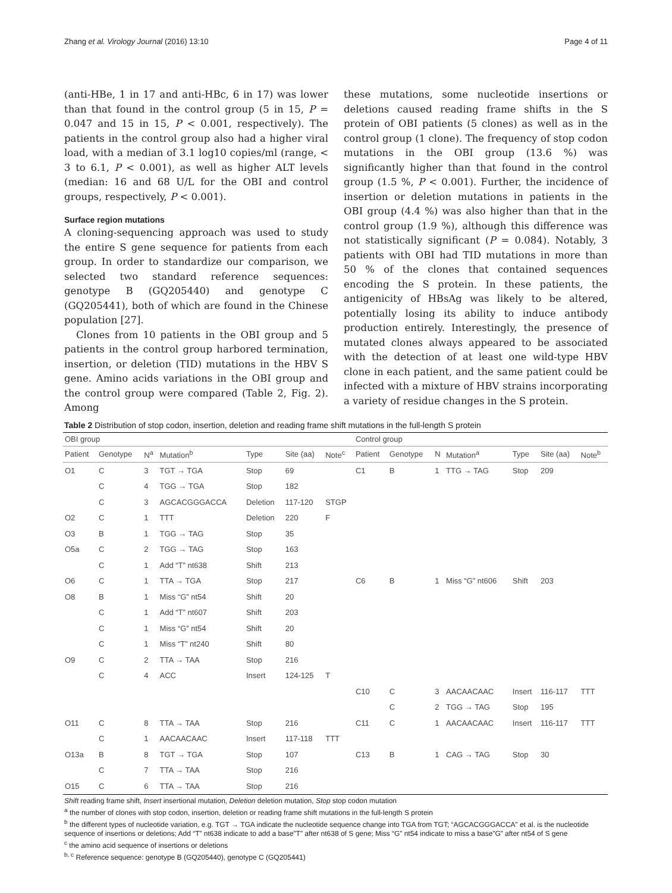Zhang et al. Virology Journal (2016) 13:10 Page 4 of 11
(anti-HBe, 1 in 17 and anti-HBc, 6 in 17) was lower than that found in the control group (5 in 15, P = 0.047 and 15 in 15, P < 0.001, respectively). The patients in the control group also had a higher viral load, with a median of 3.1 log10 copies/ml (range, < 3 to 6.1, P < 0.001), as well as higher ALT levels (median: 16 and 68 U/L for the OBI and control groups, respectively, P < 0.001).
Surface region mutations
A cloning-sequencing approach was used to study the entire S gene sequence for patients from each group. In order to standardize our comparison, we selected two standard reference sequences: genotype B (GQ205440) and genotype C (GQ205441), both of which are found in the Chinese population [27].
Clones from 10 patients in the OBI group and 5 patients in the control group harbored termination, insertion, or deletion (TID) mutations in the HBV S gene. Amino acids variations in the OBI group and the control group were compared (Table 2, Fig. 2). Among
these mutations, some nucleotide insertions or deletions caused reading frame shifts in the S protein of OBI patients (5 clones) as well as in the control group (1 clone). The frequency of stop codon mutations in the OBI group (13.6 %) was significantly higher than that found in the control group (1.5 %, P < 0.001). Further, the incidence of insertion or deletion mutations in patients in the OBI group (4.4 %) was also higher than that in the control group (1.9 %), although this difference was not statistically significant (P = 0.084). Notably, 3 patients with OBI had TID mutations in more than 50 % of the clones that contained sequences encoding the S protein. In these patients, the antigenicity of HBsAg was likely to be altered, potentially losing its ability to induce antibody production entirely. Interestingly, the presence of mutated clones always appeared to be associated with the detection of at least one wild-type HBV clone in each patient, and the same patient could be infected with a mixture of HBV strains incorporating a variety of residue changes in the S protein.
Table 2 Distribution of stop codon, insertion, deletion and reading frame shift mutations in the full-length S protein
| OBI group | | | | | | | Control group | | | | | | |
| Patient | Genotype | N<sup>a</sup> | Mutation<sup>b</sup> | Type | Site (aa) | Note<sup>c</sup> | Patient | Genotype | N | Mutation<sup>a</sup> | Type | Site (aa) | Note<sup>b</sup> |
| O1 | C | 3 | TGT → TGA | Stop | 69 | | C1 | B | 1 | TTG → TAG | Stop | 209 | |
| | C | 4 | TGG → TGA | Stop | 182 | | | | | | | | |
| | C | 3 | AGCACGGGACCA | Deletion | 117-120 | STGP | | | | | | | |
| O2 | C | 1 | TTT | Deletion | 220 | F | | | | | | | |
| O3 | B | 1 | TGG → TAG | Stop | 35 | | | | | | | | |
| O5a | C | 2 | TGG → TAG | Stop | 163 | | | | | | | | |
| | C | 1 | Add “T” nt638 | Shift | 213 | | | | | | | | |
| O6 | C | 1 | TTA → TGA | Stop | 217 | | C6 | B | 1 | Miss “G” nt606 | Shift | 203 | |
| O8 | B | 1 | Miss “G” nt54 | Shift | 20 | | | | | | | | |
| | C | 1 | Add “T” nt607 | Shift | 203 | | | | | | | | |
| | C | 1 | Miss “G” nt54 | Shift | 20 | | | | | | | | |
| | C | 1 | Miss “T” nt240 | Shift | 80 | | | | | | | | |
| O9 | C | 2 | TTA → TAA | Stop | 216 | | | | | | | | |
| | C | 4 | ACC | Insert | 124-125 | T | | | | | | | |
| | | | | | | | C10 | C | 3 | AACAACAAC | Insert | 116-117 | TTT |
| | | | | | | | | C | 2 | TGG → TAG | Stop | 195 | |
| O11 | C | 8 | TTA → TAA | Stop | 216 | | C11 | C | 1 | AACAACAAC | Insert | 116-117 | TTT |
| | C | 1 | AACAACAAC | Insert | 117-118 | TTT | | | | | | | |
| O13a | B | 8 | TGT → TGA | Stop | 107 | | C13 | B | 1 | CAG → TAG | Stop | 30 | |
| | C | 7 | TTA → TAA | Stop | 216 | | | | | | | | |
| O15 | C | 6 | TTA → TAA | Stop | 216 | | | | | | | | |
Shift reading frame shift, Insert insertional mutation, Deletion deletion mutation, Stop stop codon mutation
<sup>a</sup> the number of clones with stop codon, insertion, deletion or reading frame shift mutations in the full-length S protein
<sup>b</sup> the different types of nucleotide variation, e.g. TGT → TGA indicate the nucleotide sequence change into TGA from TGT; “AGCACGGGACCA” et al. is the nucleotide sequence of insertions or deletions; Add “T” nt638 indicate to add a base”T” after nt638 of S gene; Miss “G” nt54 indicate to miss a base”G” after nt54 of S gene
<sup>c</sup> the amino acid sequence of insertions or deletions
<sup>b, c</sup> Reference sequence: genotype B (GQ205440), genotype C (GQ205441)